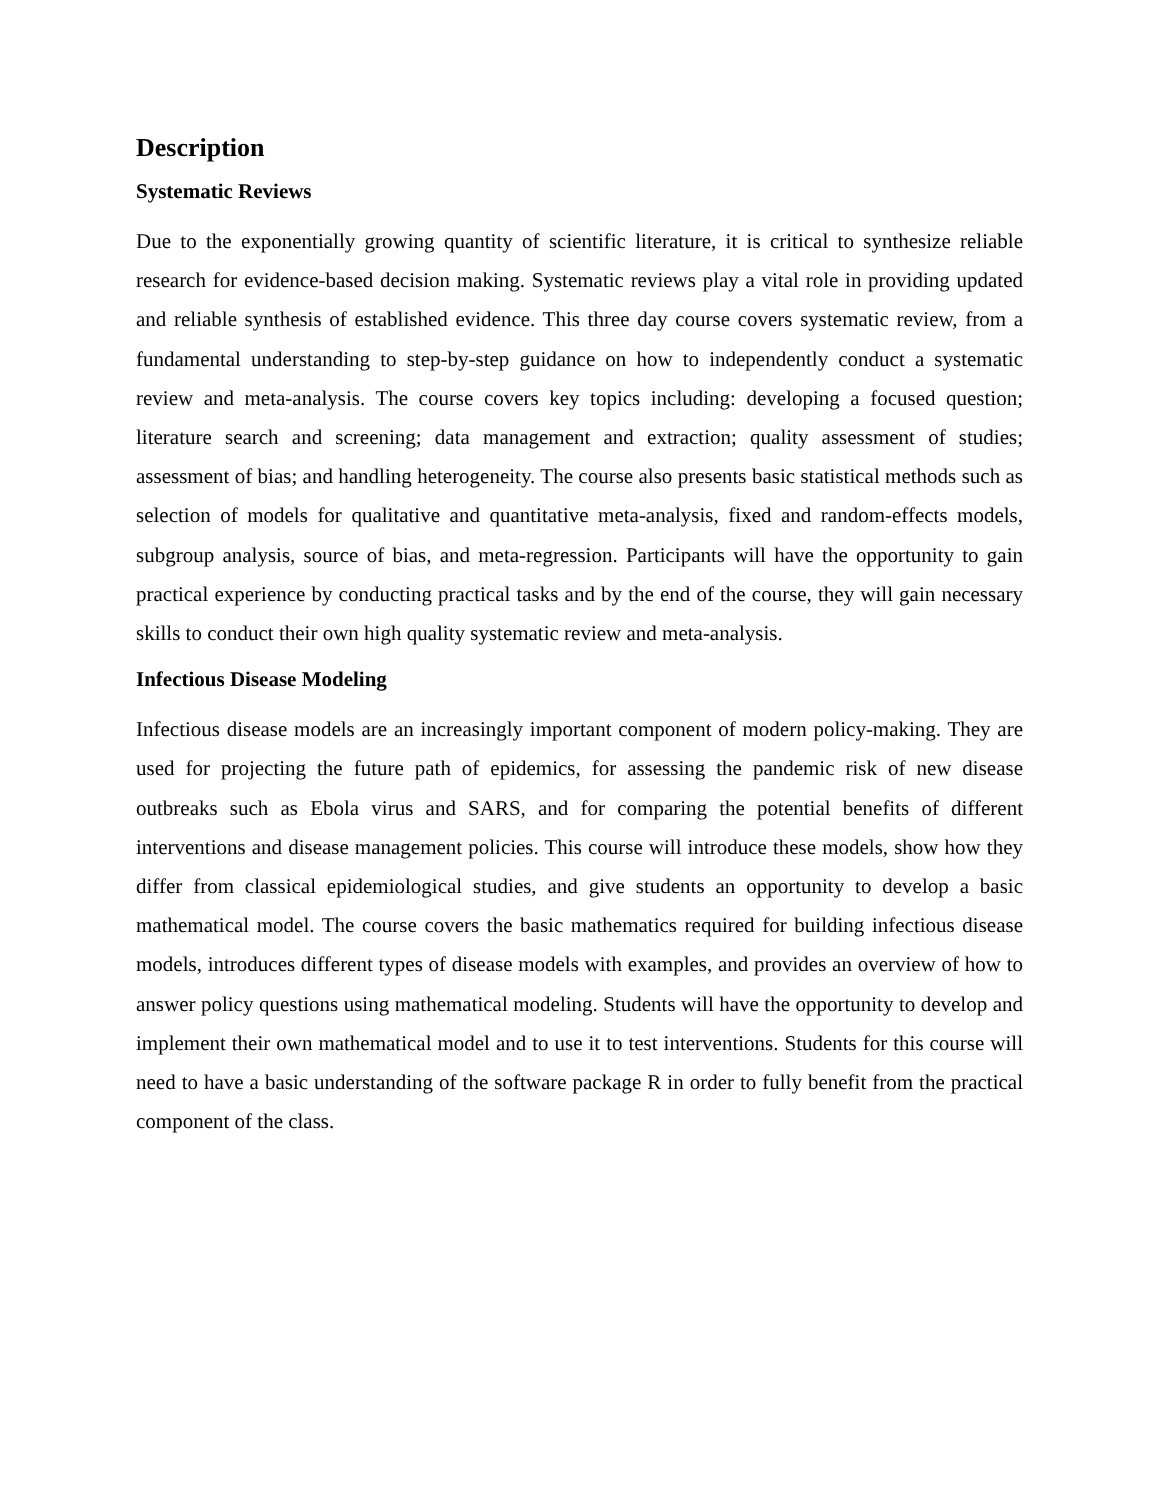Description
Systematic Reviews
Due to the exponentially growing quantity of scientific literature, it is critical to synthesize reliable research for evidence-based decision making. Systematic reviews play a vital role in providing updated and reliable synthesis of established evidence. This three day course covers systematic review, from a fundamental understanding to step-by-step guidance on how to independently conduct a systematic review and meta-analysis. The course covers key topics including: developing a focused question; literature search and screening; data management and extraction; quality assessment of studies; assessment of bias; and handling heterogeneity. The course also presents basic statistical methods such as selection of models for qualitative and quantitative meta-analysis, fixed and random-effects models, subgroup analysis, source of bias, and meta-regression. Participants will have the opportunity to gain practical experience by conducting practical tasks and by the end of the course, they will gain necessary skills to conduct their own high quality systematic review and meta-analysis.
Infectious Disease Modeling
Infectious disease models are an increasingly important component of modern policy-making. They are used for projecting the future path of epidemics, for assessing the pandemic risk of new disease outbreaks such as Ebola virus and SARS, and for comparing the potential benefits of different interventions and disease management policies. This course will introduce these models, show how they differ from classical epidemiological studies, and give students an opportunity to develop a basic mathematical model. The course covers the basic mathematics required for building infectious disease models, introduces different types of disease models with examples, and provides an overview of how to answer policy questions using mathematical modeling. Students will have the opportunity to develop and implement their own mathematical model and to use it to test interventions. Students for this course will need to have a basic understanding of the software package R in order to fully benefit from the practical component of the class.